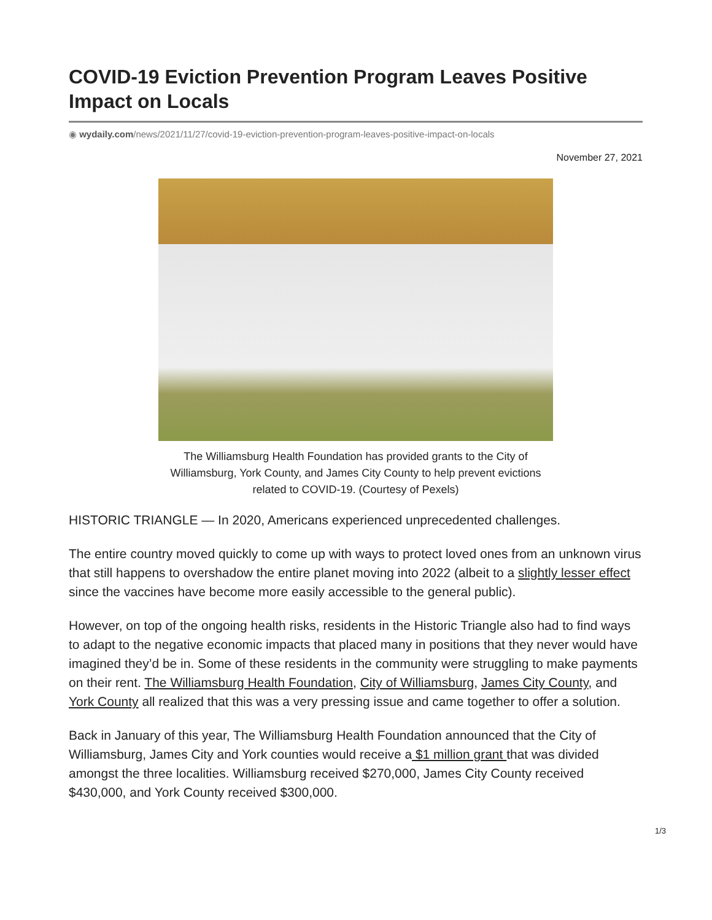COVID-19 Eviction Prevention Program Leaves Positive Impact on Locals
◉ wydaily.com/news/2021/11/27/covid-19-eviction-prevention-program-leaves-positive-impact-on-locals
November 27, 2021
The Williamsburg Health Foundation has provided grants to the City of Williamsburg, York County, and James City County to help prevent evictions related to COVID-19. (Courtesy of Pexels)
HISTORIC TRIANGLE — In 2020, Americans experienced unprecedented challenges.
The entire country moved quickly to come up with ways to protect loved ones from an unknown virus that still happens to overshadow the entire planet moving into 2022 (albeit to a slightly lesser effect since the vaccines have become more easily accessible to the general public).
However, on top of the ongoing health risks, residents in the Historic Triangle also had to find ways to adapt to the negative economic impacts that placed many in positions that they never would have imagined they’d be in. Some of these residents in the community were struggling to make payments on their rent. The Williamsburg Health Foundation, City of Williamsburg, James City County, and York County all realized that this was a very pressing issue and came together to offer a solution.
Back in January of this year, The Williamsburg Health Foundation announced that the City of Williamsburg, James City and York counties would receive a $1 million grant that was divided amongst the three localities. Williamsburg received $270,000, James City County received $430,000, and York County received $300,000.
1/3